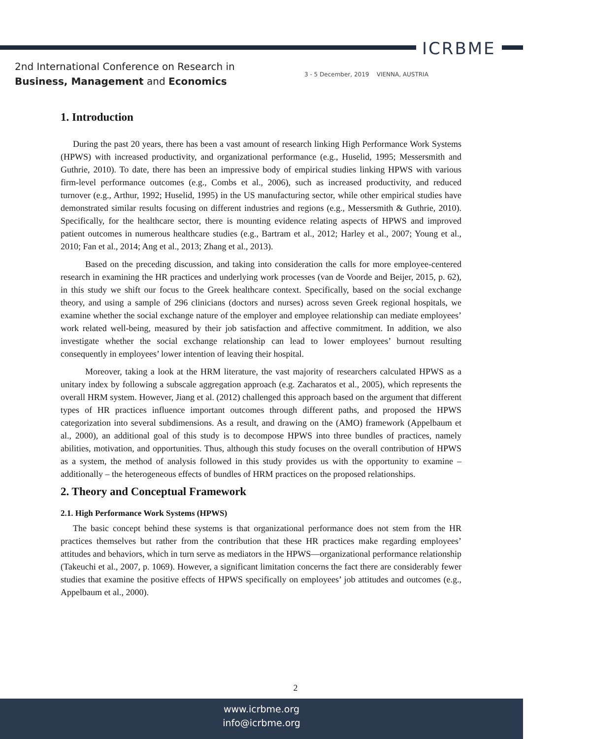ICRBME
2nd International Conference on Research in
Business, Management and Economics
3 - 5 December, 2019 VIENNA, AUSTRIA
1. Introduction
During the past 20 years, there has been a vast amount of research linking High Performance Work Systems (HPWS) with increased productivity, and organizational performance (e.g., Huselid, 1995; Messersmith and Guthrie, 2010). To date, there has been an impressive body of empirical studies linking HPWS with various firm-level performance outcomes (e.g., Combs et al., 2006), such as increased productivity, and reduced turnover (e.g., Arthur, 1992; Huselid, 1995) in the US manufacturing sector, while other empirical studies have demonstrated similar results focusing on different industries and regions (e.g., Messersmith & Guthrie, 2010). Specifically, for the healthcare sector, there is mounting evidence relating aspects of HPWS and improved patient outcomes in numerous healthcare studies (e.g., Bartram et al., 2012; Harley et al., 2007; Young et al., 2010; Fan et al., 2014; Ang et al., 2013; Zhang et al., 2013).
Based on the preceding discussion, and taking into consideration the calls for more employee-centered research in examining the HR practices and underlying work processes (van de Voorde and Beijer, 2015, p. 62), in this study we shift our focus to the Greek healthcare context. Specifically, based on the social exchange theory, and using a sample of 296 clinicians (doctors and nurses) across seven Greek regional hospitals, we examine whether the social exchange nature of the employer and employee relationship can mediate employees’ work related well-being, measured by their job satisfaction and affective commitment. In addition, we also investigate whether the social exchange relationship can lead to lower employees’ burnout resulting consequently in employees’ lower intention of leaving their hospital.
Moreover, taking a look at the HRM literature, the vast majority of researchers calculated HPWS as a unitary index by following a subscale aggregation approach (e.g. Zacharatos et al., 2005), which represents the overall HRM system. However, Jiang et al. (2012) challenged this approach based on the argument that different types of HR practices influence important outcomes through different paths, and proposed the HPWS categorization into several subdimensions. As a result, and drawing on the (AMO) framework (Appelbaum et al., 2000), an additional goal of this study is to decompose HPWS into three bundles of practices, namely abilities, motivation, and opportunities. Thus, although this study focuses on the overall contribution of HPWS as a system, the method of analysis followed in this study provides us with the opportunity to examine – additionally – the heterogeneous effects of bundles of HRM practices on the proposed relationships.
2. Theory and Conceptual Framework
2.1. High Performance Work Systems (HPWS)
The basic concept behind these systems is that organizational performance does not stem from the HR practices themselves but rather from the contribution that these HR practices make regarding employees’ attitudes and behaviors, which in turn serve as mediators in the HPWS—organizational performance relationship (Takeuchi et al., 2007, p. 1069). However, a significant limitation concerns the fact there are considerably fewer studies that examine the positive effects of HPWS specifically on employees’ job attitudes and outcomes (e.g., Appelbaum et al., 2000).
2
www.icrbme.org
info@icrbme.org